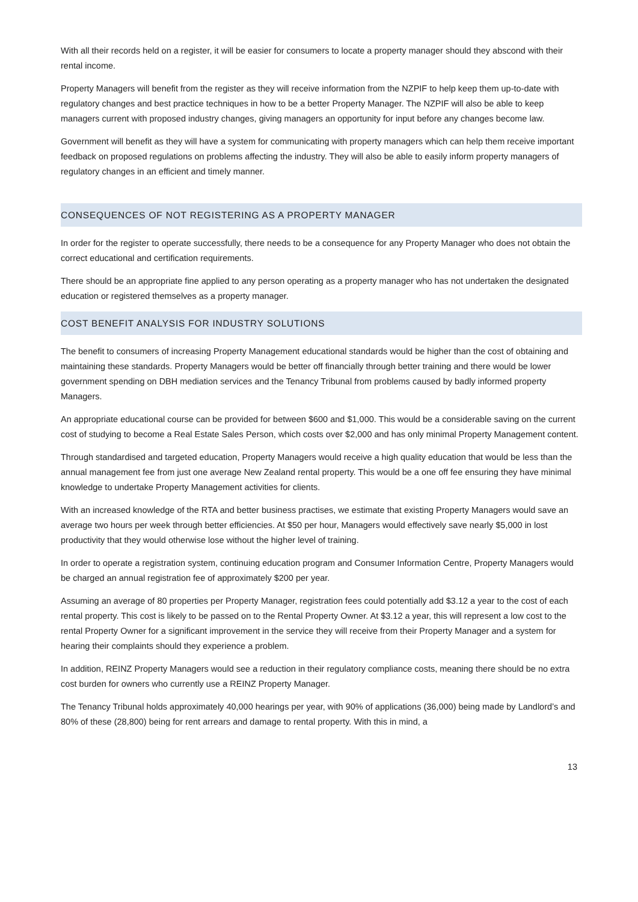With all their records held on a register, it will be easier for consumers to locate a property manager should they abscond with their rental income.
Property Managers will benefit from the register as they will receive information from the NZPIF to help keep them up-to-date with regulatory changes and best practice techniques in how to be a better Property Manager. The NZPIF will also be able to keep managers current with proposed industry changes, giving managers an opportunity for input before any changes become law.
Government will benefit as they will have a system for communicating with property managers which can help them receive important feedback on proposed regulations on problems affecting the industry. They will also be able to easily inform property managers of regulatory changes in an efficient and timely manner.
CONSEQUENCES OF NOT REGISTERING AS A PROPERTY MANAGER
In order for the register to operate successfully, there needs to be a consequence for any Property Manager who does not obtain the correct educational and certification requirements.
There should be an appropriate fine applied to any person operating as a property manager who has not undertaken the designated education or registered themselves as a property manager.
COST BENEFIT ANALYSIS FOR INDUSTRY SOLUTIONS
The benefit to consumers of increasing Property Management educational standards would be higher than the cost of obtaining and maintaining these standards. Property Managers would be better off financially through better training and there would be lower government spending on DBH mediation services and the Tenancy Tribunal from problems caused by badly informed property Managers.
An appropriate educational course can be provided for between $600 and $1,000. This would be a considerable saving on the current cost of studying to become a Real Estate Sales Person, which costs over $2,000 and has only minimal Property Management content.
Through standardised and targeted education, Property Managers would receive a high quality education that would be less than the annual management fee from just one average New Zealand rental property. This would be a one off fee ensuring they have minimal knowledge to undertake Property Management activities for clients.
With an increased knowledge of the RTA and better business practises, we estimate that existing Property Managers would save an average two hours per week through better efficiencies. At $50 per hour, Managers would effectively save nearly $5,000 in lost productivity that they would otherwise lose without the higher level of training.
In order to operate a registration system, continuing education program and Consumer Information Centre, Property Managers would be charged an annual registration fee of approximately $200 per year.
Assuming an average of 80 properties per Property Manager, registration fees could potentially add $3.12 a year to the cost of each rental property. This cost is likely to be passed on to the Rental Property Owner. At $3.12 a year, this will represent a low cost to the rental Property Owner for a significant improvement in the service they will receive from their Property Manager and a system for hearing their complaints should they experience a problem.
In addition, REINZ Property Managers would see a reduction in their regulatory compliance costs, meaning there should be no extra cost burden for owners who currently use a REINZ Property Manager.
The Tenancy Tribunal holds approximately 40,000 hearings per year, with 90% of applications (36,000) being made by Landlord’s and 80% of these (28,800) being for rent arrears and damage to rental property. With this in mind, a
13